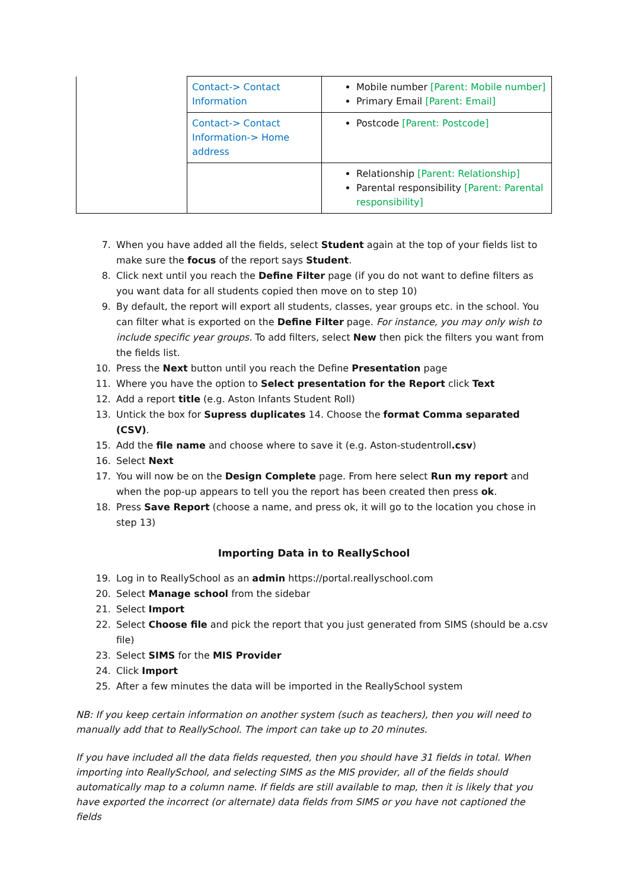| | Contact-> Contact Information | Mobile number [Parent: Mobile number] Primary Email [Parent: Email] |
| | Contact-> Contact Information-> Home address | Postcode [Parent: Postcode] |
| | | Relationship [Parent: Relationship] Parental responsibility [Parent: Parental responsibility] |
7. When you have added all the fields, select Student again at the top of your fields list to make sure the focus of the report says Student.
8. Click next until you reach the Define Filter page (if you do not want to define filters as you want data for all students copied then move on to step 10)
9. By default, the report will export all students, classes, year groups etc. in the school. You can filter what is exported on the Define Filter page. For instance, you may only wish to include specific year groups. To add filters, select New then pick the filters you want from the fields list.
10. Press the Next button until you reach the Define Presentation page
11. Where you have the option to Select presentation for the Report click Text
12. Add a report title (e.g. Aston Infants Student Roll)
13. Untick the box for Supress duplicates 14. Choose the format Comma separated (CSV).
15. Add the file name and choose where to save it (e.g. Aston-studentroll.csv)
16. Select Next
17. You will now be on the Design Complete page. From here select Run my report and when the pop-up appears to tell you the report has been created then press ok.
18. Press Save Report (choose a name, and press ok, it will go to the location you chose in step 13)
Importing Data in to ReallySchool
19. Log in to ReallySchool as an admin https://portal.reallyschool.com
20. Select Manage school from the sidebar
21. Select Import
22. Select Choose file and pick the report that you just generated from SIMS (should be a.csv file)
23. Select SIMS for the MIS Provider
24. Click Import
25. After a few minutes the data will be imported in the ReallySchool system
NB: If you keep certain information on another system (such as teachers), then you will need to manually add that to ReallySchool. The import can take up to 20 minutes.
If you have included all the data fields requested, then you should have 31 fields in total. When importing into ReallySchool, and selecting SIMS as the MIS provider, all of the fields should automatically map to a column name. If fields are still available to map, then it is likely that you have exported the incorrect (or alternate) data fields from SIMS or you have not captioned the fields